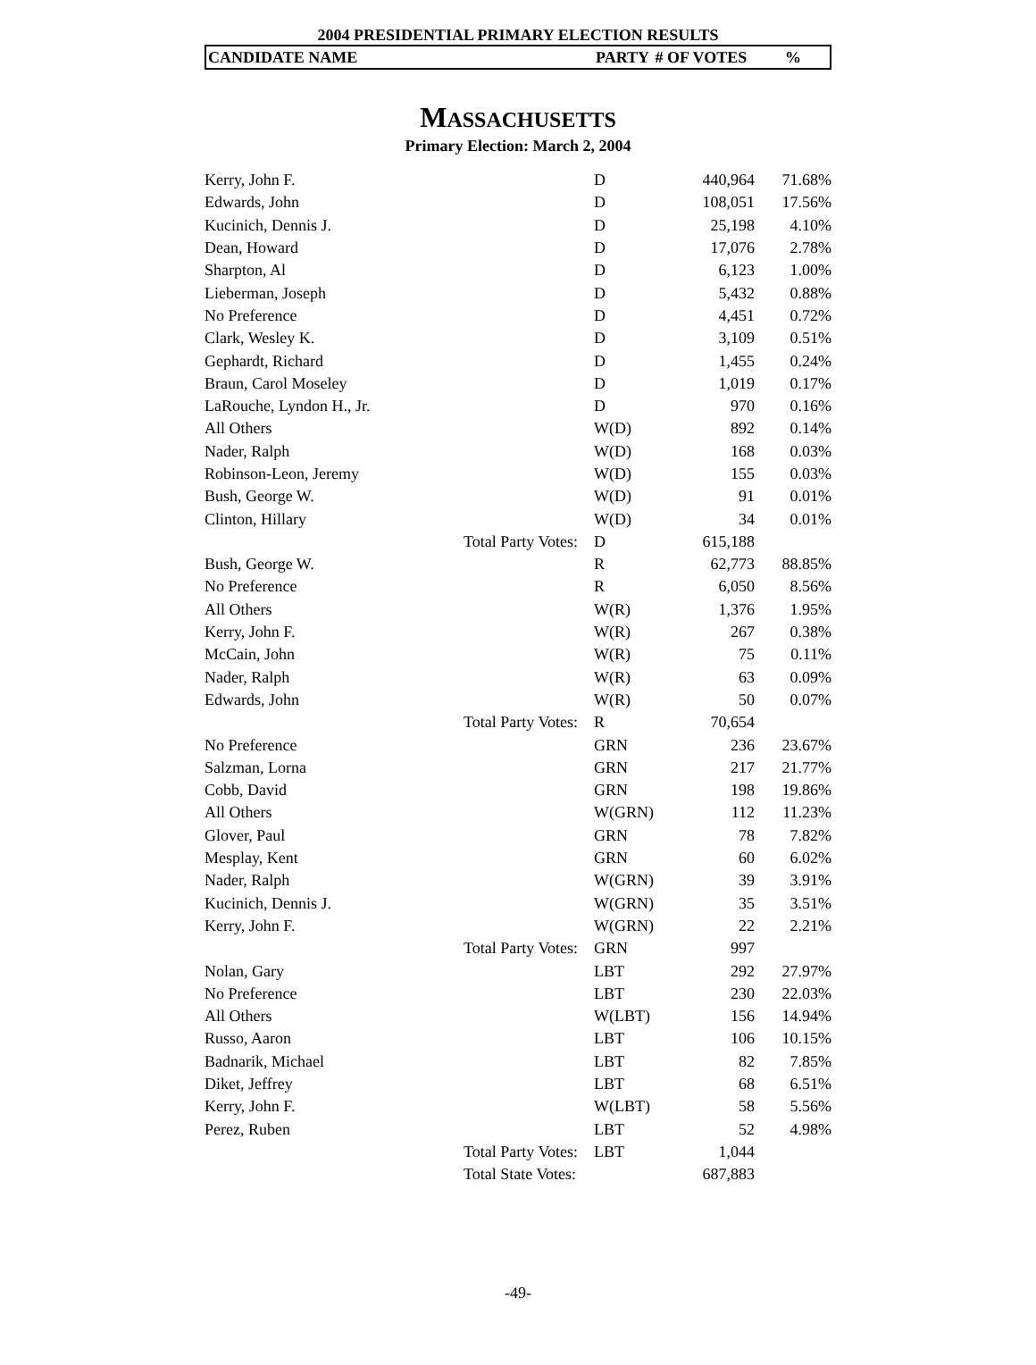2004 PRESIDENTIAL PRIMARY ELECTION RESULTS
CANDIDATE NAME PARTY # OF VOTES%
MASSACHUSETTS
Primary Election: March 2, 2004
| Kerry, John F. | | D | 440,964 | 71.68% |
| Edwards, John | | D | 108,051 | 17.56% |
| Kucinich, Dennis J. | | D | 25,198 | 4.10% |
| Dean, Howard | | D | 17,076 | 2.78% |
| Sharpton, Al | | D | 6,123 | 1.00% |
| Lieberman, Joseph | | D | 5,432 | 0.88% |
| No Preference | | D | 4,451 | 0.72% |
| Clark, Wesley K. | | D | 3,109 | 0.51% |
| Gephardt, Richard | | D | 1,455 | 0.24% |
| Braun, Carol Moseley | | D | 1,019 | 0.17% |
| LaRouche, Lyndon H., Jr. | | D | 970 | 0.16% |
| All Others | | W(D) | 892 | 0.14% |
| Nader, Ralph | | W(D) | 168 | 0.03% |
| Robinson-Leon, Jeremy | | W(D) | 155 | 0.03% |
| Bush, George W. | | W(D) | 91 | 0.01% |
| Clinton, Hillary | | W(D) | 34 | 0.01% |
| | Total Party Votes: | D | 615,188 | |
| Bush, George W. | | R | 62,773 | 88.85% |
| No Preference | | R | 6,050 | 8.56% |
| All Others | | W(R) | 1,376 | 1.95% |
| Kerry, John F. | | W(R) | 267 | 0.38% |
| McCain, John | | W(R) | 75 | 0.11% |
| Nader, Ralph | | W(R) | 63 | 0.09% |
| Edwards, John | | W(R) | 50 | 0.07% |
| | Total Party Votes: | R | 70,654 | |
| No Preference | | GRN | 236 | 23.67% |
| Salzman, Lorna | | GRN | 217 | 21.77% |
| Cobb, David | | GRN | 198 | 19.86% |
| All Others | | W(GRN) | 112 | 11.23% |
| Glover, Paul | | GRN | 78 | 7.82% |
| Mesplay, Kent | | GRN | 60 | 6.02% |
| Nader, Ralph | | W(GRN) | 39 | 3.91% |
| Kucinich, Dennis J. | | W(GRN) | 35 | 3.51% |
| Kerry, John F. | | W(GRN) | 22 | 2.21% |
| | Total Party Votes: | GRN | 997 | |
| Nolan, Gary | | LBT | 292 | 27.97% |
| No Preference | | LBT | 230 | 22.03% |
| All Others | | W(LBT) | 156 | 14.94% |
| Russo, Aaron | | LBT | 106 | 10.15% |
| Badnarik, Michael | | LBT | 82 | 7.85% |
| Diket, Jeffrey | | LBT | 68 | 6.51% |
| Kerry, John F. | | W(LBT) | 58 | 5.56% |
| Perez, Ruben | | LBT | 52 | 4.98% |
| | Total Party Votes: | LBT | 1,044 | |
| | Total State Votes: | | 687,883 | |
-49-